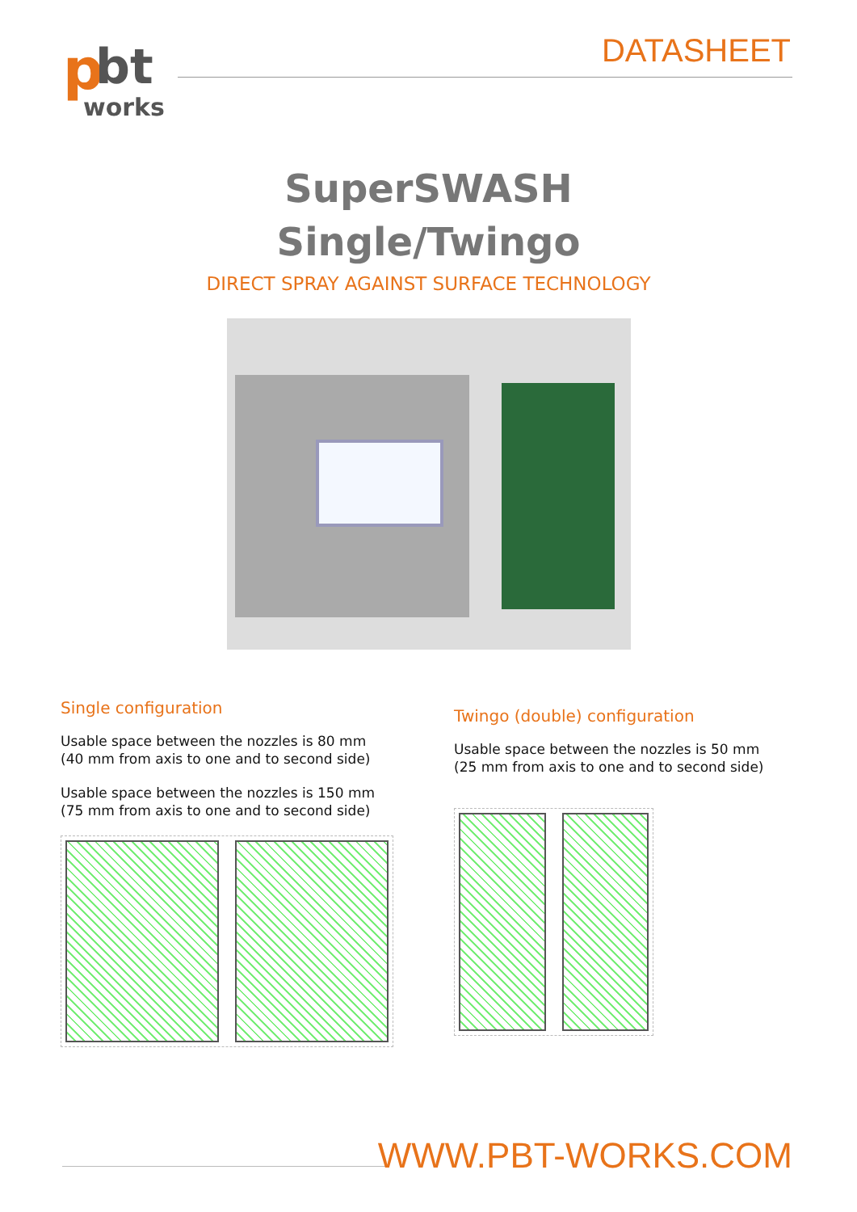p
bt
works
DATASHEET
SuperSWASH
Single/Twingo
DIRECT SPRAY AGAINST SURFACE TECHNOLOGY
Single configuration
Usable space between the nozzles is 80 mm
(40 mm from axis to one and to second side)
Usable space between the nozzles is 150 mm
(75 mm from axis to one and to second side)
Twingo (double) configuration
Usable space between the nozzles is 50 mm
(25 mm from axis to one and to second side)
WWW.PBT-WORKS.COM